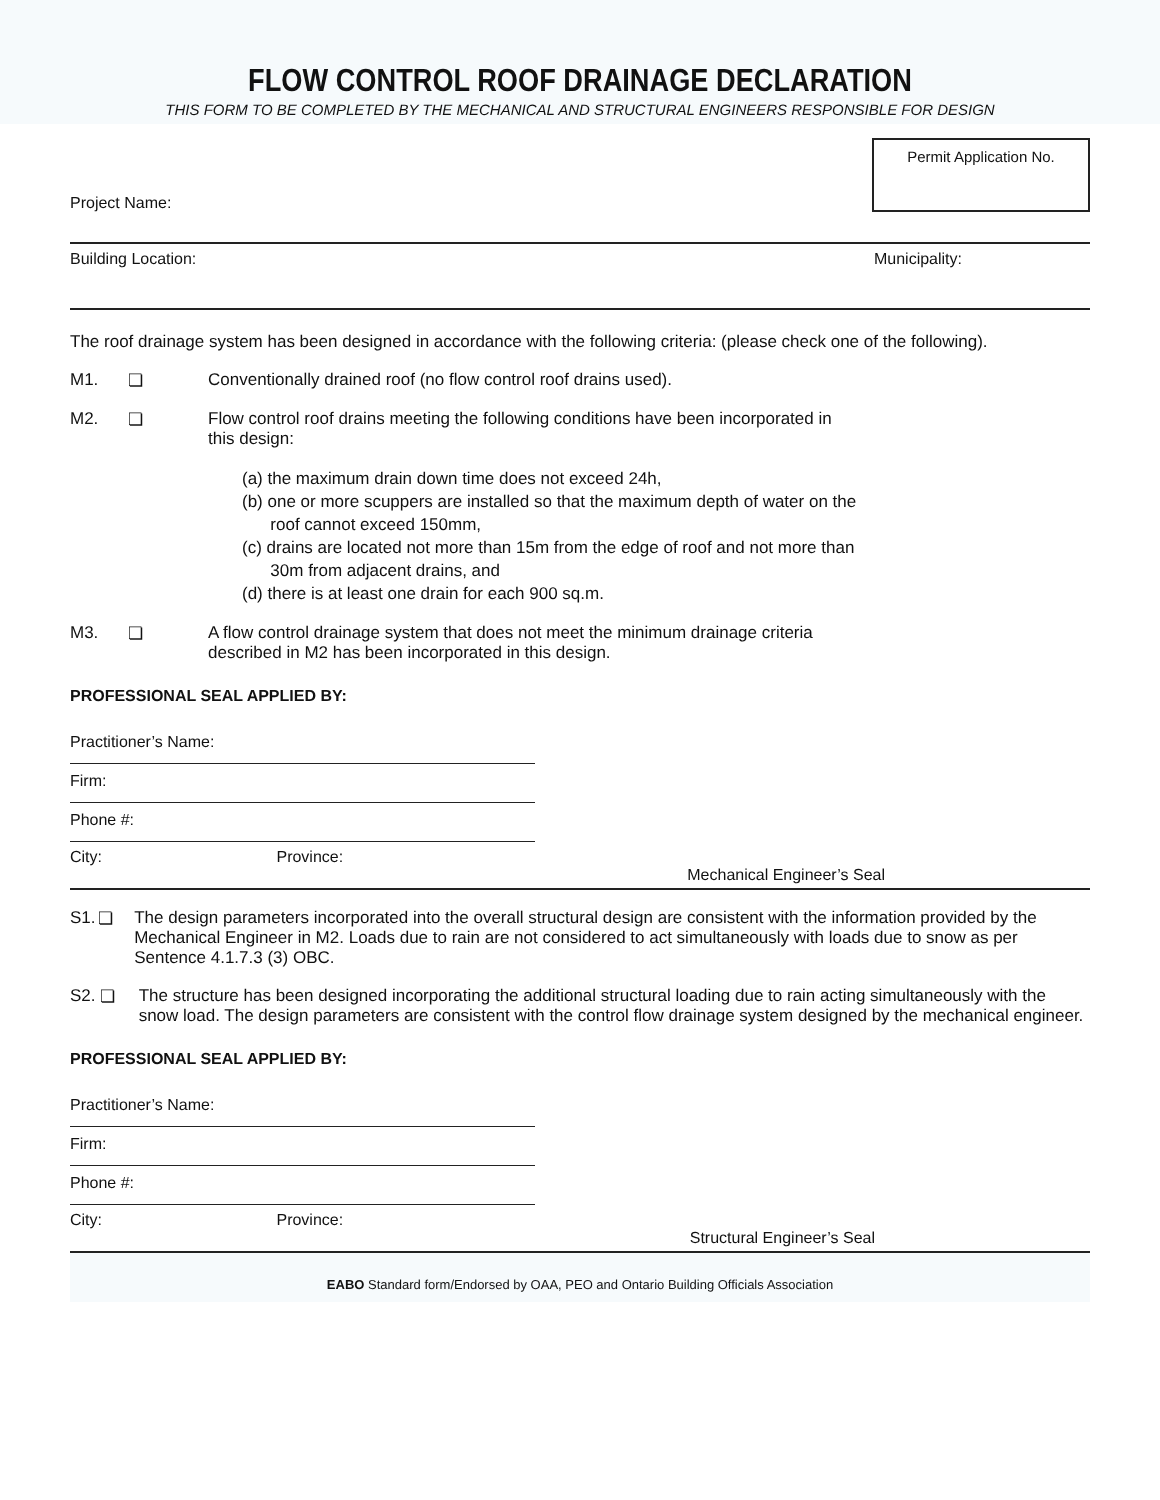FLOW CONTROL ROOF DRAINAGE DECLARATION
THIS FORM TO BE COMPLETED BY THE MECHANICAL AND STRUCTURAL ENGINEERS RESPONSIBLE FOR DESIGN
Project Name:
Permit Application No.
Building Location: Municipality:
The roof drainage system has been designed in accordance with the following criteria: (please check one of the following).
M1. ❏ Conventionally drained roof (no flow control roof drains used).
M2. ❏ Flow control roof drains meeting the following conditions have been incorporated in
this design:
(a) the maximum drain down time does not exceed 24h,
(b) one or more scuppers are installed so that the maximum depth of water on the
roof cannot exceed 150mm,
(c) drains are located not more than 15m from the edge of roof and not more than
30m from adjacent drains, and
(d) there is at least one drain for each 900 sq.m.
M3. ❏ A flow control drainage system that does not meet the minimum drainage criteria
described in M2 has been incorporated in this design.
PROFESSIONAL SEAL APPLIED BY:
Practitioner’s Name:
Firm:
Phone #:
City: Province: Mechanical Engineer’s Seal
S1. ❏ The design parameters incorporated into the overall structural design are consistent with the information provided by the Mechanical Engineer in M2. Loads due to rain are not considered to act simultaneously with loads due to snow as per Sentence 4.1.7.3 (3) OBC.
S2. ❏ The structure has been designed incorporating the additional structural loading due to rain acting simultaneously with the snow load. The design parameters are consistent with the control flow drainage system designed by the mechanical engineer.
PROFESSIONAL SEAL APPLIED BY:
Practitioner’s Name:
Firm:
Phone #:
City: Province: Structural Engineer’s Seal
EABO Standard form/Endorsed by OAA, PEO and Ontario Building Officials Association